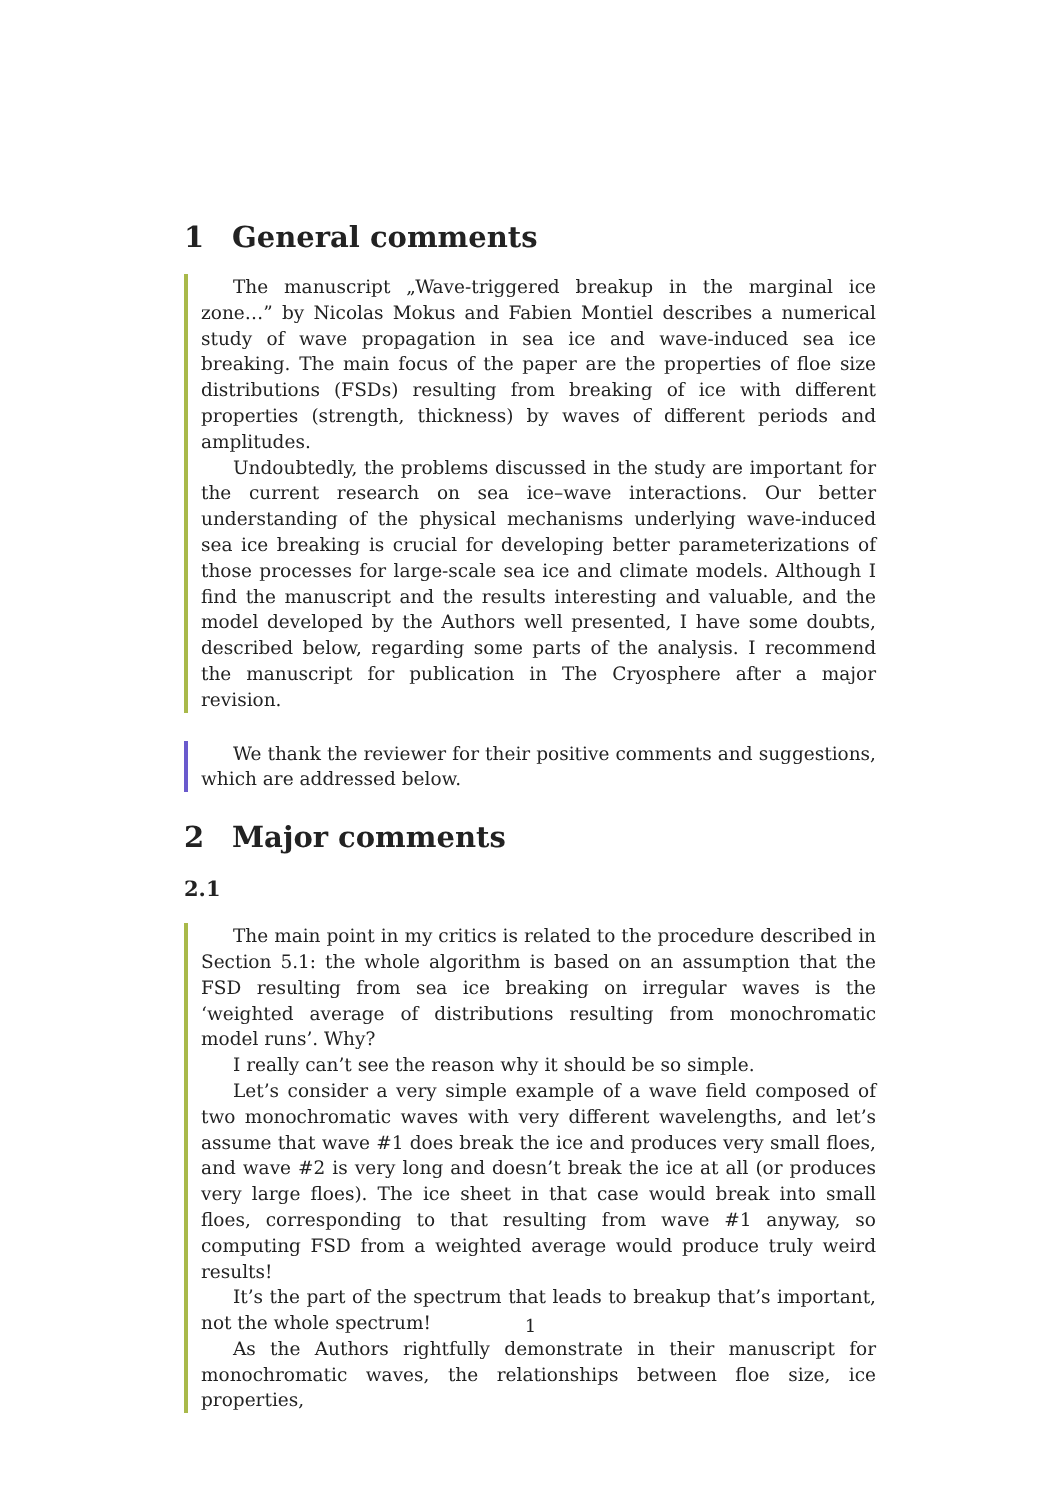1 General comments
The manuscript „Wave-triggered breakup in the marginal ice zone…” by Nicolas Mokus and Fabien Montiel describes a numerical study of wave propagation in sea ice and wave-induced sea ice breaking. The main focus of the paper are the properties of floe size distributions (FSDs) resulting from breaking of ice with different properties (strength, thickness) by waves of different periods and amplitudes.
Undoubtedly, the problems discussed in the study are important for the current research on sea ice–wave interactions. Our better understanding of the physical mechanisms underlying wave-induced sea ice breaking is crucial for developing better parameterizations of those processes for large-scale sea ice and climate models. Although I find the manuscript and the results interesting and valuable, and the model developed by the Authors well presented, I have some doubts, described below, regarding some parts of the analysis. I recommend the manuscript for publication in The Cryosphere after a major revision.
We thank the reviewer for their positive comments and suggestions, which are addressed below.
2 Major comments
2.1
The main point in my critics is related to the procedure described in Section 5.1: the whole algorithm is based on an assumption that the FSD resulting from sea ice breaking on irregular waves is the ‘weighted average of distributions resulting from monochromatic model runs’. Why?
I really can’t see the reason why it should be so simple.
Let’s consider a very simple example of a wave field composed of two monochromatic waves with very different wavelengths, and let’s assume that wave #1 does break the ice and produces very small floes, and wave #2 is very long and doesn’t break the ice at all (or produces very large floes). The ice sheet in that case would break into small floes, corresponding to that resulting from wave #1 anyway, so computing FSD from a weighted average would produce truly weird results!
It’s the part of the spectrum that leads to breakup that’s important, not the whole spectrum!
As the Authors rightfully demonstrate in their manuscript for monochromatic waves, the relationships between floe size, ice properties,
1